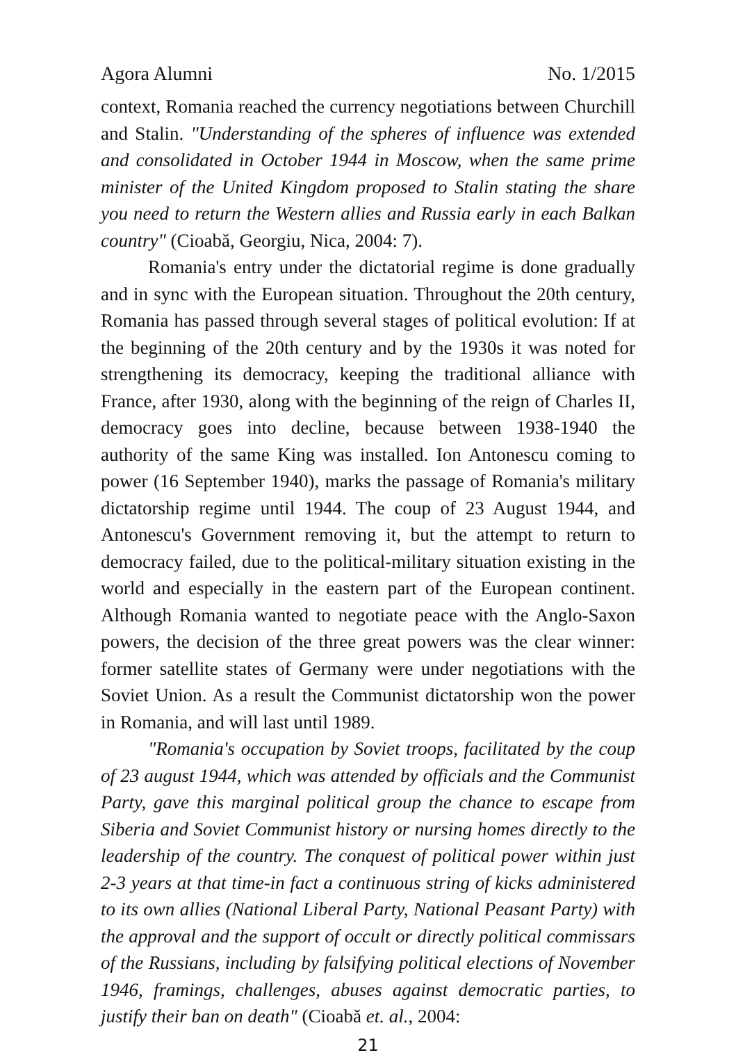Agora Alumni No. 1/2015
context, Romania reached the currency negotiations between Churchill and Stalin. "Understanding of the spheres of influence was extended and consolidated in October 1944 in Moscow, when the same prime minister of the United Kingdom proposed to Stalin stating the share you need to return the Western allies and Russia early in each Balkan country" (Cioabă, Georgiu, Nica, 2004: 7).
Romania's entry under the dictatorial regime is done gradually and in sync with the European situation. Throughout the 20th century, Romania has passed through several stages of political evolution: If at the beginning of the 20th century and by the 1930s it was noted for strengthening its democracy, keeping the traditional alliance with France, after 1930, along with the beginning of the reign of Charles II, democracy goes into decline, because between 1938-1940 the authority of the same King was installed. Ion Antonescu coming to power (16 September 1940), marks the passage of Romania's military dictatorship regime until 1944. The coup of 23 August 1944, and Antonescu's Government removing it, but the attempt to return to democracy failed, due to the political-military situation existing in the world and especially in the eastern part of the European continent. Although Romania wanted to negotiate peace with the Anglo-Saxon powers, the decision of the three great powers was the clear winner: former satellite states of Germany were under negotiations with the Soviet Union. As a result the Communist dictatorship won the power in Romania, and will last until 1989.
"Romania's occupation by Soviet troops, facilitated by the coup of 23 august 1944, which was attended by officials and the Communist Party, gave this marginal political group the chance to escape from Siberia and Soviet Communist history or nursing homes directly to the leadership of the country. The conquest of political power within just 2-3 years at that time-in fact a continuous string of kicks administered to its own allies (National Liberal Party, National Peasant Party) with the approval and the support of occult or directly political commissars of the Russians, including by falsifying political elections of November 1946, framings, challenges, abuses against democratic parties, to justify their ban on death" (Cioabă et. al., 2004:
21